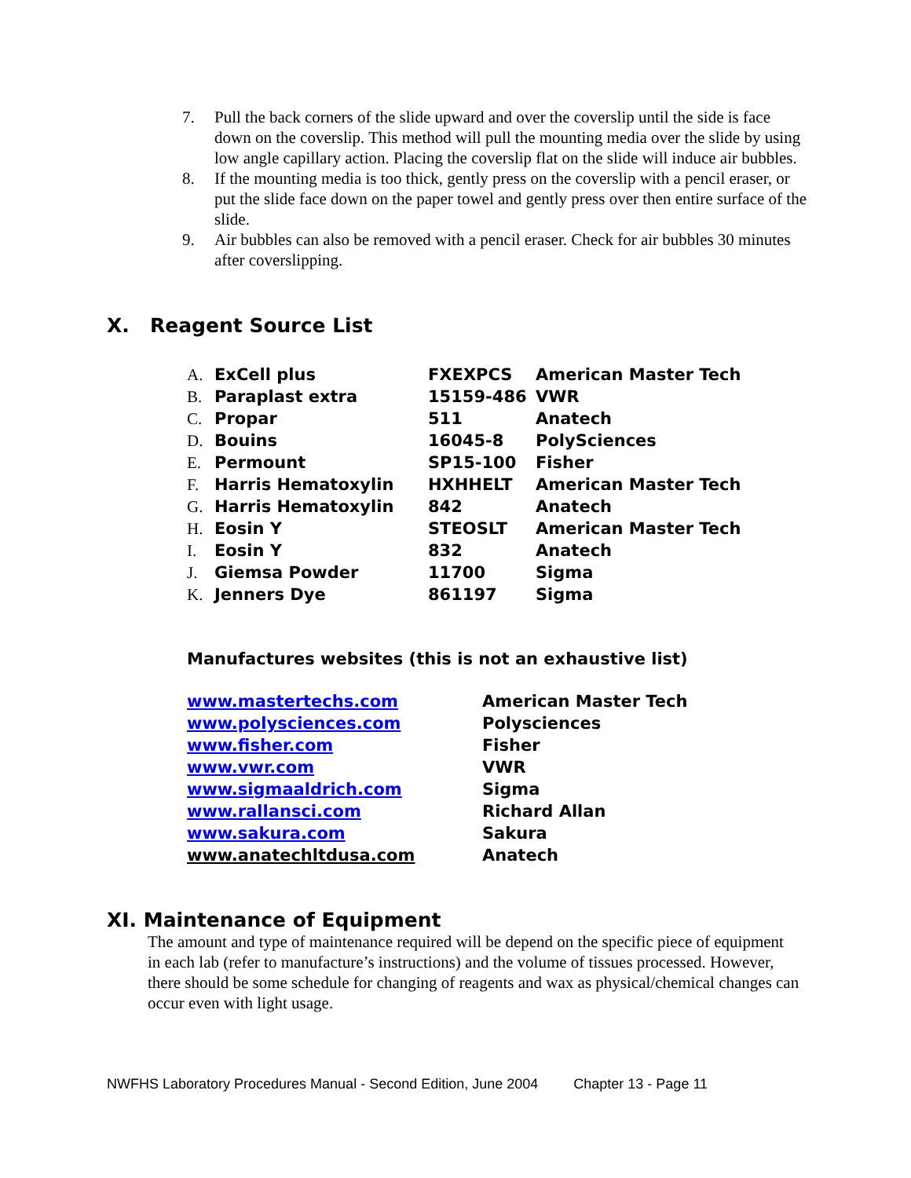7. Pull the back corners of the slide upward and over the coverslip until the side is face down on the coverslip. This method will pull the mounting media over the slide by using low angle capillary action. Placing the coverslip flat on the slide will induce air bubbles.
8. If the mounting media is too thick, gently press on the coverslip with a pencil eraser, or put the slide face down on the paper towel and gently press over then entire surface of the slide.
9. Air bubbles can also be removed with a pencil eraser. Check for air bubbles 30 minutes after coverslipping.
X. Reagent Source List
| A. | ExCell plus | FXEXPCS | American Master Tech |
| B. | Paraplast extra | 15159-486 | VWR |
| C. | Propar | 511 | Anatech |
| D. | Bouins | 16045-8 | PolySciences |
| E. | Permount | SP15-100 | Fisher |
| F. | Harris Hematoxylin | HXHHELT | American Master Tech |
| G. | Harris Hematoxylin | 842 | Anatech |
| H. | Eosin Y | STEOSLT | American Master Tech |
| I. | Eosin Y | 832 | Anatech |
| J. | Giemsa Powder | 11700 | Sigma |
| K. | Jenners Dye | 861197 | Sigma |
Manufactures websites (this is not an exhaustive list)
| www.mastertechs.com | American Master Tech |
| www.polysciences.com | Polysciences |
| www.fisher.com | Fisher |
| www.vwr.com | VWR |
| www.sigmaaldrich.com | Sigma |
| www.rallansci.com | Richard Allan |
| www.sakura.com | Sakura |
| www.anatechltdusa.com | Anatech |
XI. Maintenance of Equipment
The amount and type of maintenance required will be depend on the specific piece of equipment in each lab (refer to manufacture’s instructions) and the volume of tissues processed. However, there should be some schedule for changing of reagents and wax as physical/chemical changes can occur even with light usage.
NWFHS Laboratory Procedures Manual - Second Edition, June 2004 Chapter 13 - Page 11